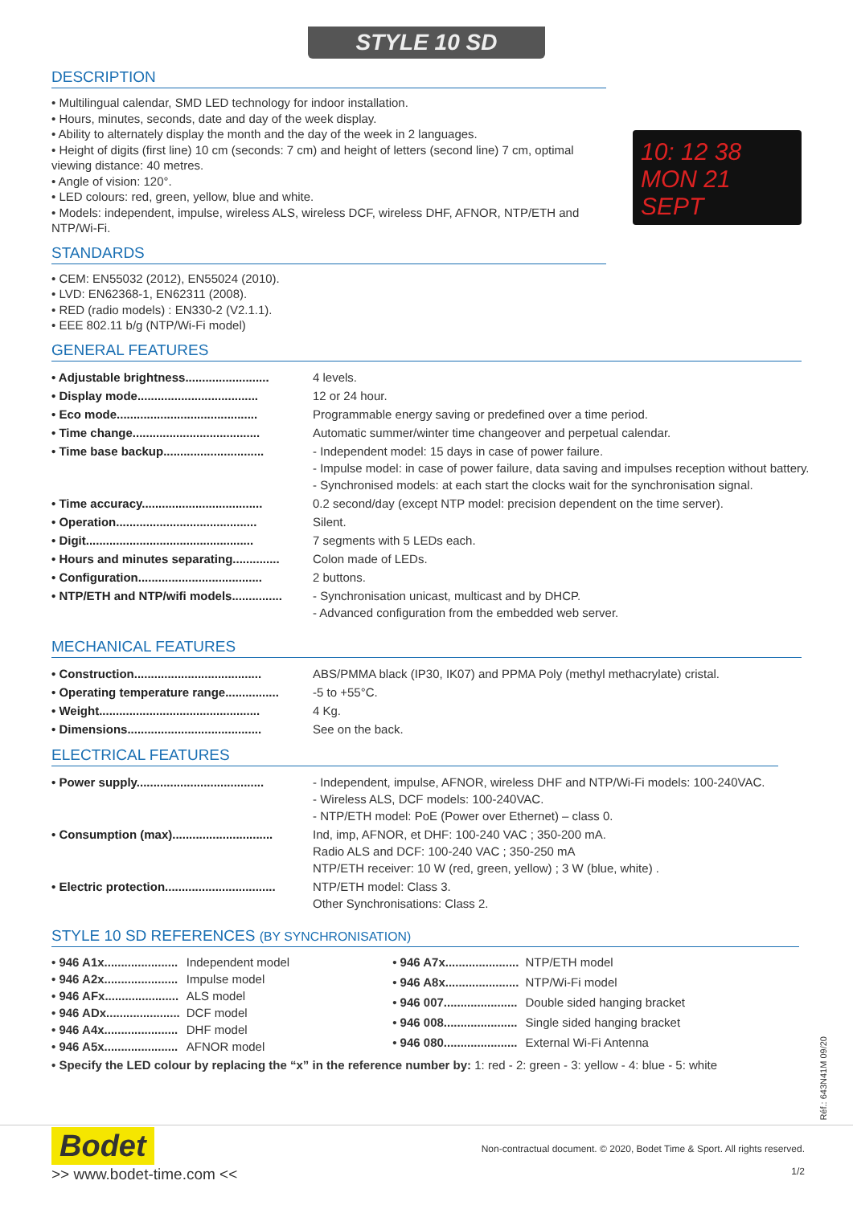STYLE 10 SD
DESCRIPTION
10: 12 38
MON 21 SEPT
• Multilingual calendar, SMD LED technology for indoor installation.
• Hours, minutes, seconds, date and day of the week display.
• Ability to alternately display the month and the day of the week in 2 languages.
• Height of digits (first line) 10 cm (seconds: 7 cm) and height of letters (second line) 7 cm, optimal viewing distance: 40 metres.
• Angle of vision: 120°.
• LED colours: red, green, yellow, blue and white.
• Models: independent, impulse, wireless ALS, wireless DCF, wireless DHF, AFNOR, NTP/ETH and NTP/Wi-Fi.
STANDARDS
• CEM: EN55032 (2012), EN55024 (2010).
• LVD: EN62368-1, EN62311 (2008).
• RED (radio models) : EN330-2 (V2.1.1).
• EEE 802.11 b/g (NTP/Wi-Fi model)
GENERAL FEATURES
| • Adjustable brightness......................... | 4 levels. |
| • Display mode.................................... | 12 or 24 hour. |
| • Eco mode.......................................... | Programmable energy saving or predefined over a time period. |
| • Time change...................................... | Automatic summer/winter time changeover and perpetual calendar. |
| • Time base backup.............................. | - Independent model: 15 days in case of power failure. - Impulse model: in case of power failure, data saving and impulses reception without battery. - Synchronised models: at each start the clocks wait for the synchronisation signal. |
| • Time accuracy.................................... | 0.2 second/day (except NTP model: precision dependent on the time server). |
| • Operation.......................................... | Silent. |
| • Digit.................................................. | 7 segments with 5 LEDs each. |
| • Hours and minutes separating.............. | Colon made of LEDs. |
| • Configuration..................................... | 2 buttons. |
| • NTP/ETH and NTP/wifi models............... | - Synchronisation unicast, multicast and by DHCP. - Advanced configuration from the embedded web server. |
MECHANICAL FEATURES
| • Construction...................................... | ABS/PMMA black (IP30, IK07) and PPMA Poly (methyl methacrylate) cristal. |
| • Operating temperature range................ | -5 to +55°C. |
| • Weight................................................ | 4 Kg. |
| • Dimensions........................................ | See on the back. |
ELECTRICAL FEATURES
| • Power supply...................................... | - Independent, impulse, AFNOR, wireless DHF and NTP/Wi-Fi models: 100-240VAC. - Wireless ALS, DCF models: 100-240VAC. - NTP/ETH model: PoE (Power over Ethernet) – class 0. |
| • Consumption (max).............................. | Ind, imp, AFNOR, et DHF: 100-240 VAC ; 350-200 mA. Radio ALS and DCF: 100-240 VAC ; 350-250 mA NTP/ETH receiver: 10 W (red, green, yellow) ; 3 W (blue, white) . |
| • Electric protection................................. | NTP/ETH model: Class 3. Other Synchronisations: Class 2. |
STYLE 10 SD REFERENCES (BY SYNCHRONISATION)
| • 946 A1x...................... | Independent model |
| • 946 A2x...................... | Impulse model |
| • 946 AFx...................... | ALS model |
| • 946 ADx...................... | DCF model |
| • 946 A4x...................... | DHF model |
| • 946 A5x...................... | AFNOR model |
| • 946 A7x...................... | NTP/ETH model |
| • 946 A8x...................... | NTP/Wi-Fi model |
| • 946 007...................... | Double sided hanging bracket |
| • 946 008...................... | Single sided hanging bracket |
| • 946 080...................... | External Wi-Fi Antenna |
• Specify the LED colour by replacing the “x” in the reference number by: 1: red - 2: green - 3: yellow - 4: blue - 5: white
Réf.: 643N41M 09/20
Bodet
>> www.bodet-time.com <<
Non-contractual document. © 2020, Bodet Time & Sport. All rights reserved.
1/2